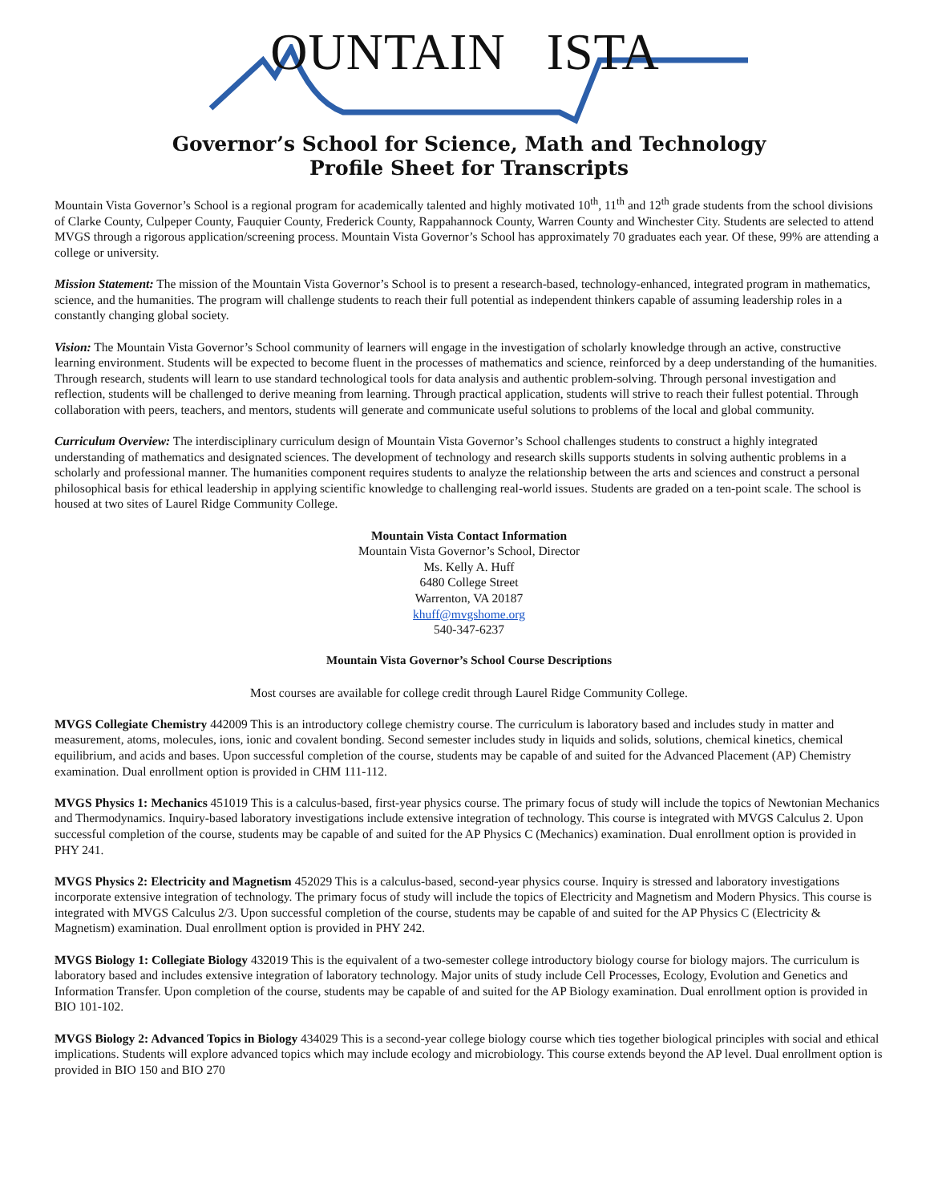OUNTAIN ISTA
Governor’s School for Science, Math and Technology
Profile Sheet for Transcripts
Mountain Vista Governor’s School is a regional program for academically talented and highly motivated 10<sup>th</sup>, 11<sup>th</sup> and 12<sup>th</sup> grade students from the school divisions of Clarke County, Culpeper County, Fauquier County, Frederick County, Rappahannock County, Warren County and Winchester City. Students are selected to attend MVGS through a rigorous application/screening process. Mountain Vista Governor’s School has approximately 70 graduates each year. Of these, 99% are attending a college or university.
Mission Statement: The mission of the Mountain Vista Governor’s School is to present a research-based, technology-enhanced, integrated program in mathematics, science, and the humanities. The program will challenge students to reach their full potential as independent thinkers capable of assuming leadership roles in a constantly changing global society.
Vision: The Mountain Vista Governor’s School community of learners will engage in the investigation of scholarly knowledge through an active, constructive learning environment. Students will be expected to become fluent in the processes of mathematics and science, reinforced by a deep understanding of the humanities. Through research, students will learn to use standard technological tools for data analysis and authentic problem-solving. Through personal investigation and reflection, students will be challenged to derive meaning from learning. Through practical application, students will strive to reach their fullest potential. Through collaboration with peers, teachers, and mentors, students will generate and communicate useful solutions to problems of the local and global community.
Curriculum Overview: The interdisciplinary curriculum design of Mountain Vista Governor’s School challenges students to construct a highly integrated understanding of mathematics and designated sciences. The development of technology and research skills supports students in solving authentic problems in a scholarly and professional manner. The humanities component requires students to analyze the relationship between the arts and sciences and construct a personal philosophical basis for ethical leadership in applying scientific knowledge to challenging real-world issues. Students are graded on a ten-point scale. The school is housed at two sites of Laurel Ridge Community College.
Mountain Vista Contact Information
Mountain Vista Governor’s School, Director
Ms. Kelly A. Huff
6480 College Street
Warrenton, VA 20187
khuff@mvgshome.org
540-347-6237
Mountain Vista Governor’s School Course Descriptions
Most courses are available for college credit through Laurel Ridge Community College.
MVGS Collegiate Chemistry 442009 This is an introductory college chemistry course. The curriculum is laboratory based and includes study in matter and measurement, atoms, molecules, ions, ionic and covalent bonding. Second semester includes study in liquids and solids, solutions, chemical kinetics, chemical equilibrium, and acids and bases. Upon successful completion of the course, students may be capable of and suited for the Advanced Placement (AP) Chemistry examination. Dual enrollment option is provided in CHM 111-112.
MVGS Physics 1: Mechanics 451019 This is a calculus-based, first-year physics course. The primary focus of study will include the topics of Newtonian Mechanics and Thermodynamics. Inquiry-based laboratory investigations include extensive integration of technology. This course is integrated with MVGS Calculus 2. Upon successful completion of the course, students may be capable of and suited for the AP Physics C (Mechanics) examination. Dual enrollment option is provided in PHY 241.
MVGS Physics 2: Electricity and Magnetism 452029 This is a calculus-based, second-year physics course. Inquiry is stressed and laboratory investigations incorporate extensive integration of technology. The primary focus of study will include the topics of Electricity and Magnetism and Modern Physics. This course is integrated with MVGS Calculus 2/3. Upon successful completion of the course, students may be capable of and suited for the AP Physics C (Electricity & Magnetism) examination. Dual enrollment option is provided in PHY 242.
MVGS Biology 1: Collegiate Biology 432019 This is the equivalent of a two-semester college introductory biology course for biology majors. The curriculum is laboratory based and includes extensive integration of laboratory technology. Major units of study include Cell Processes, Ecology, Evolution and Genetics and Information Transfer. Upon completion of the course, students may be capable of and suited for the AP Biology examination. Dual enrollment option is provided in BIO 101-102.
MVGS Biology 2: Advanced Topics in Biology 434029 This is a second-year college biology course which ties together biological principles with social and ethical implications. Students will explore advanced topics which may include ecology and microbiology. This course extends beyond the AP level. Dual enrollment option is provided in BIO 150 and BIO 270